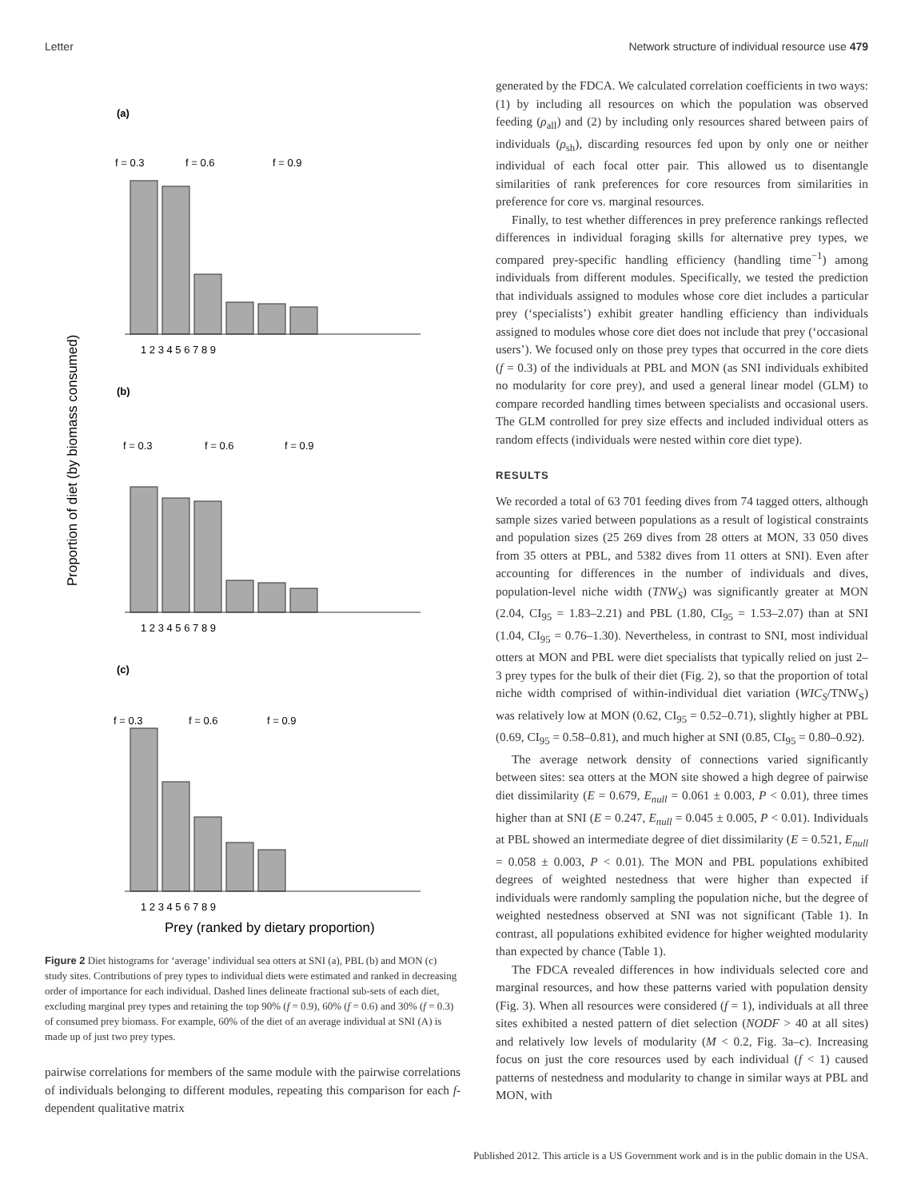Letter Network structure of individual resource use 479
Proportion of diet (by biomass consumed)
(a)
f = 0.3
f = 0.6
f = 0.9
1 2 3 4 5 6 7 8 9
(b)
f = 0.3
f = 0.6
f = 0.9
1 2 3 4 5 6 7 8 9
(c)
f = 0.3
f = 0.6
f = 0.9
1 2 3 4 5 6 7 8 9
Prey (ranked by dietary proportion)
Figure 2 Diet histograms for ‘average’ individual sea otters at SNI (a), PBL (b) and MON (c) study sites. Contributions of prey types to individual diets were estimated and ranked in decreasing order of importance for each individual. Dashed lines delineate fractional sub-sets of each diet, excluding marginal prey types and retaining the top 90% (f = 0.9), 60% (f = 0.6) and 30% (f = 0.3) of consumed prey biomass. For example, 60% of the diet of an average individual at SNI (A) is made up of just two prey types.
pairwise correlations for members of the same module with the pairwise correlations of individuals belonging to different modules, repeating this comparison for each f-dependent qualitative matrix
generated by the FDCA. We calculated correlation coefficients in two ways: (1) by including all resources on which the population was observed feeding (ρ<sub>all</sub>) and (2) by including only resources shared between pairs of individuals (ρ<sub>sh</sub>), discarding resources fed upon by only one or neither individual of each focal otter pair. This allowed us to disentangle similarities of rank preferences for core resources from similarities in preference for core vs. marginal resources.
Finally, to test whether differences in prey preference rankings reflected differences in individual foraging skills for alternative prey types, we compared prey-specific handling efficiency (handling time<sup>−1</sup>) among individuals from different modules. Specifically, we tested the prediction that individuals assigned to modules whose core diet includes a particular prey (‘specialists’) exhibit greater handling efficiency than individuals assigned to modules whose core diet does not include that prey (‘occasional users’). We focused only on those prey types that occurred in the core diets (f = 0.3) of the individuals at PBL and MON (as SNI individuals exhibited no modularity for core prey), and used a general linear model (GLM) to compare recorded handling times between specialists and occasional users. The GLM controlled for prey size effects and included individual otters as random effects (individuals were nested within core diet type).
RESULTS
We recorded a total of 63 701 feeding dives from 74 tagged otters, although sample sizes varied between populations as a result of logistical constraints and population sizes (25 269 dives from 28 otters at MON, 33 050 dives from 35 otters at PBL, and 5382 dives from 11 otters at SNI). Even after accounting for differences in the number of individuals and dives, population-level niche width (TNW<sub>S</sub>) was significantly greater at MON (2.04, CI<sub>95</sub> = 1.83–2.21) and PBL (1.80, CI<sub>95</sub> = 1.53–2.07) than at SNI (1.04, CI<sub>95</sub> = 0.76–1.30). Nevertheless, in contrast to SNI, most individual otters at MON and PBL were diet specialists that typically relied on just 2–3 prey types for the bulk of their diet (Fig. 2), so that the proportion of total niche width comprised of within-individual diet variation (WIC<sub>S</sub>/TNW<sub>S</sub>) was relatively low at MON (0.62, CI<sub>95</sub> = 0.52–0.71), slightly higher at PBL (0.69, CI<sub>95</sub> = 0.58–0.81), and much higher at SNI (0.85, CI<sub>95</sub> = 0.80–0.92).
The average network density of connections varied significantly between sites: sea otters at the MON site showed a high degree of pairwise diet dissimilarity (E = 0.679, E<sub>null</sub> = 0.061 ± 0.003, P < 0.01), three times higher than at SNI (E = 0.247, E<sub>null</sub> = 0.045 ± 0.005, P < 0.01). Individuals at PBL showed an intermediate degree of diet dissimilarity (E = 0.521, E<sub>null</sub> = 0.058 ± 0.003, P < 0.01). The MON and PBL populations exhibited degrees of weighted nestedness that were higher than expected if individuals were randomly sampling the population niche, but the degree of weighted nestedness observed at SNI was not significant (Table 1). In contrast, all populations exhibited evidence for higher weighted modularity than expected by chance (Table 1).
The FDCA revealed differences in how individuals selected core and marginal resources, and how these patterns varied with population density (Fig. 3). When all resources were considered (f = 1), individuals at all three sites exhibited a nested pattern of diet selection (NODF > 40 at all sites) and relatively low levels of modularity (M < 0.2, Fig. 3a–c). Increasing focus on just the core resources used by each individual (f < 1) caused patterns of nestedness and modularity to change in similar ways at PBL and MON, with
Published 2012. This article is a US Government work and is in the public domain in the USA.